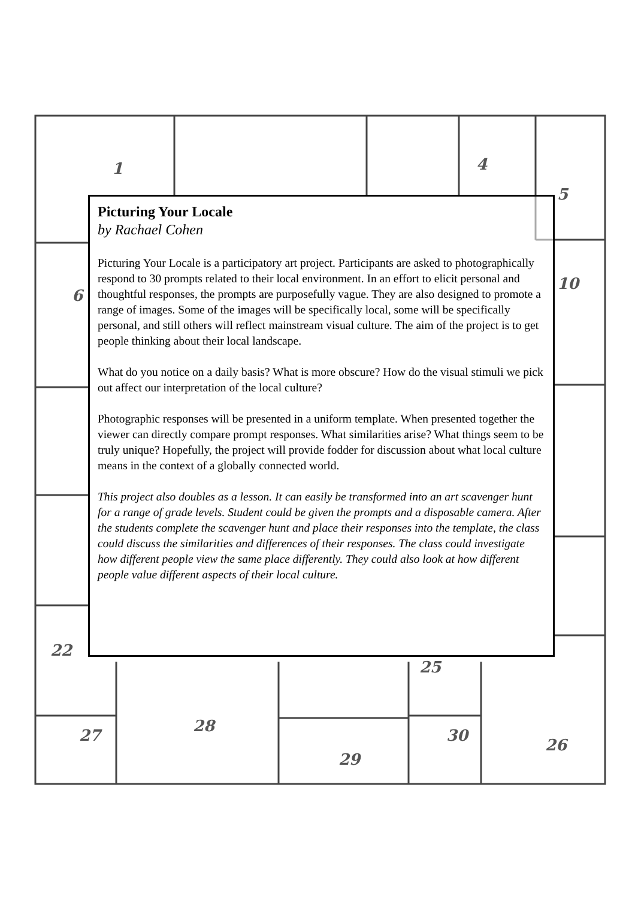1
4
5
10
6
22
27
28
29
30
26
25
Picturing Your Locale
by Rachael Cohen
Picturing Your Locale is a participatory art project. Participants are asked to photographically respond to 30 prompts related to their local environment. In an effort to elicit personal and thoughtful responses, the prompts are purposefully vague. They are also designed to promote a range of images. Some of the images will be specifically local, some will be specifically personal, and still others will reflect mainstream visual culture. The aim of the project is to get people thinking about their local landscape.
What do you notice on a daily basis? What is more obscure? How do the visual stimuli we pick out affect our interpretation of the local culture?
Photographic responses will be presented in a uniform template. When presented together the viewer can directly compare prompt responses. What similarities arise? What things seem to be truly unique? Hopefully, the project will provide fodder for discussion about what local culture means in the context of a globally connected world.
This project also doubles as a lesson. It can easily be transformed into an art scavenger hunt for a range of grade levels. Student could be given the prompts and a disposable camera. After the students complete the scavenger hunt and place their responses into the template, the class could discuss the similarities and differences of their responses. The class could investigate how different people view the same place differently. They could also look at how different people value different aspects of their local culture.